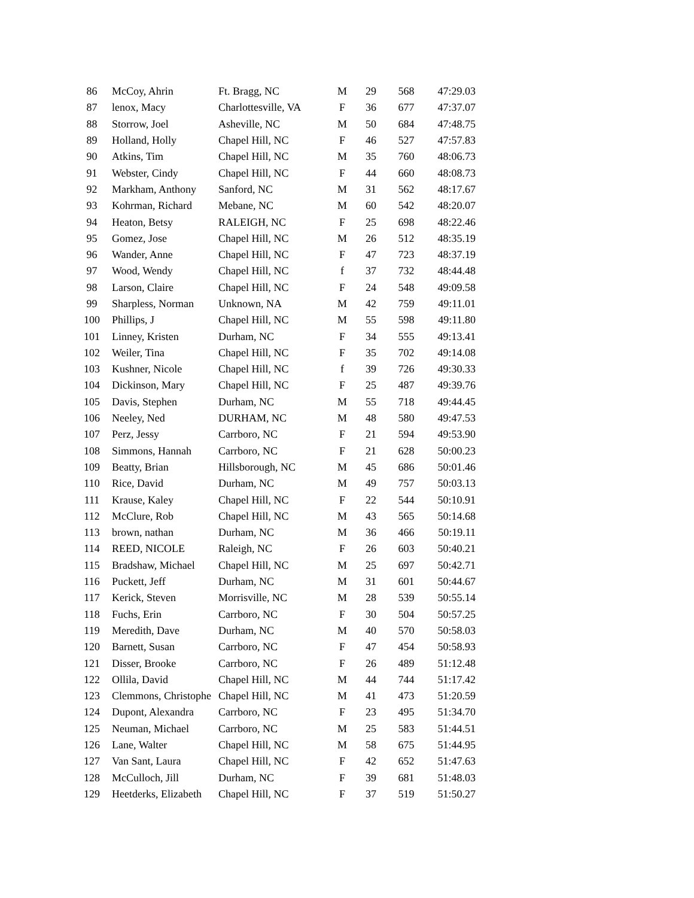| 86 | McCoy, Ahrin | Ft. Bragg, NC | M | 29 | 568 | 47:29.03 |
| 87 | lenox, Macy | Charlottesville, VA | F | 36 | 677 | 47:37.07 |
| 88 | Storrow, Joel | Asheville, NC | M | 50 | 684 | 47:48.75 |
| 89 | Holland, Holly | Chapel Hill, NC | F | 46 | 527 | 47:57.83 |
| 90 | Atkins, Tim | Chapel Hill, NC | M | 35 | 760 | 48:06.73 |
| 91 | Webster, Cindy | Chapel Hill, NC | F | 44 | 660 | 48:08.73 |
| 92 | Markham, Anthony | Sanford, NC | M | 31 | 562 | 48:17.67 |
| 93 | Kohrman, Richard | Mebane, NC | M | 60 | 542 | 48:20.07 |
| 94 | Heaton, Betsy | RALEIGH, NC | F | 25 | 698 | 48:22.46 |
| 95 | Gomez, Jose | Chapel Hill, NC | M | 26 | 512 | 48:35.19 |
| 96 | Wander, Anne | Chapel Hill, NC | F | 47 | 723 | 48:37.19 |
| 97 | Wood, Wendy | Chapel Hill, NC | f | 37 | 732 | 48:44.48 |
| 98 | Larson, Claire | Chapel Hill, NC | F | 24 | 548 | 49:09.58 |
| 99 | Sharpless, Norman | Unknown, NA | M | 42 | 759 | 49:11.01 |
| 100 | Phillips, J | Chapel Hill, NC | M | 55 | 598 | 49:11.80 |
| 101 | Linney, Kristen | Durham, NC | F | 34 | 555 | 49:13.41 |
| 102 | Weiler, Tina | Chapel Hill, NC | F | 35 | 702 | 49:14.08 |
| 103 | Kushner, Nicole | Chapel Hill, NC | f | 39 | 726 | 49:30.33 |
| 104 | Dickinson, Mary | Chapel Hill, NC | F | 25 | 487 | 49:39.76 |
| 105 | Davis, Stephen | Durham, NC | M | 55 | 718 | 49:44.45 |
| 106 | Neeley, Ned | DURHAM, NC | M | 48 | 580 | 49:47.53 |
| 107 | Perz, Jessy | Carrboro, NC | F | 21 | 594 | 49:53.90 |
| 108 | Simmons, Hannah | Carrboro, NC | F | 21 | 628 | 50:00.23 |
| 109 | Beatty, Brian | Hillsborough, NC | M | 45 | 686 | 50:01.46 |
| 110 | Rice, David | Durham, NC | M | 49 | 757 | 50:03.13 |
| 111 | Krause, Kaley | Chapel Hill, NC | F | 22 | 544 | 50:10.91 |
| 112 | McClure, Rob | Chapel Hill, NC | M | 43 | 565 | 50:14.68 |
| 113 | brown, nathan | Durham, NC | M | 36 | 466 | 50:19.11 |
| 114 | REED, NICOLE | Raleigh, NC | F | 26 | 603 | 50:40.21 |
| 115 | Bradshaw, Michael | Chapel Hill, NC | M | 25 | 697 | 50:42.71 |
| 116 | Puckett, Jeff | Durham, NC | M | 31 | 601 | 50:44.67 |
| 117 | Kerick, Steven | Morrisville, NC | M | 28 | 539 | 50:55.14 |
| 118 | Fuchs, Erin | Carrboro, NC | F | 30 | 504 | 50:57.25 |
| 119 | Meredith, Dave | Durham, NC | M | 40 | 570 | 50:58.03 |
| 120 | Barnett, Susan | Carrboro, NC | F | 47 | 454 | 50:58.93 |
| 121 | Disser, Brooke | Carrboro, NC | F | 26 | 489 | 51:12.48 |
| 122 | Ollila, David | Chapel Hill, NC | M | 44 | 744 | 51:17.42 |
| 123 | Clemmons, Christophe | Chapel Hill, NC | M | 41 | 473 | 51:20.59 |
| 124 | Dupont, Alexandra | Carrboro, NC | F | 23 | 495 | 51:34.70 |
| 125 | Neuman, Michael | Carrboro, NC | M | 25 | 583 | 51:44.51 |
| 126 | Lane, Walter | Chapel Hill, NC | M | 58 | 675 | 51:44.95 |
| 127 | Van Sant, Laura | Chapel Hill, NC | F | 42 | 652 | 51:47.63 |
| 128 | McCulloch, Jill | Durham, NC | F | 39 | 681 | 51:48.03 |
| 129 | Heetderks, Elizabeth | Chapel Hill, NC | F | 37 | 519 | 51:50.27 |